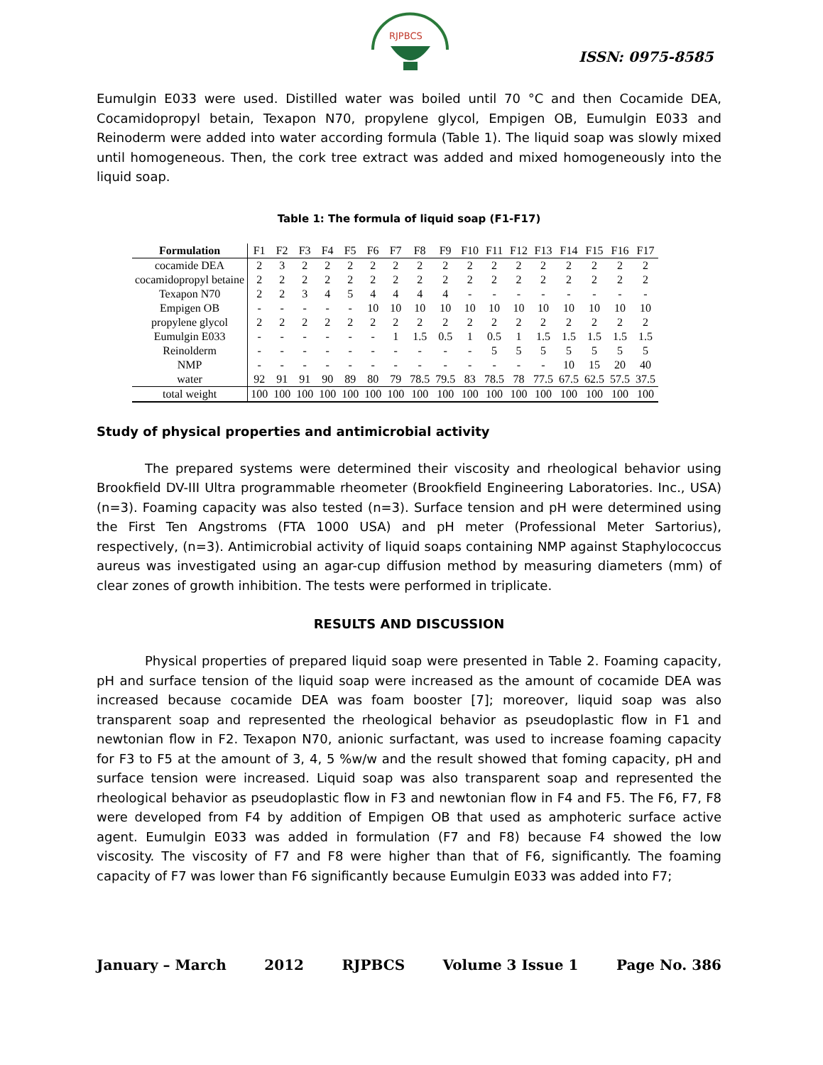RJPBCS
ISSN: 0975-8585
Eumulgin E033 were used. Distilled water was boiled until 70 °C and then Cocamide DEA, Cocamidopropyl betain, Texapon N70, propylene glycol, Empigen OB, Eumulgin E033 and Reinoderm were added into water according formula (Table 1). The liquid soap was slowly mixed until homogeneous. Then, the cork tree extract was added and mixed homogeneously into the liquid soap.
Table 1: The formula of liquid soap (F1-F17)
| Formulation | F1 | F2 | F3 | F4 | F5 | F6 | F7 | F8 | F9 | F10 | F11 | F12 | F13 | F14 | F15 | F16 | F17 |
| --- | --- | --- | --- | --- | --- | --- | --- | --- | --- | --- | --- | --- | --- | --- | --- | --- | --- |
| cocamide DEA | 2 | 3 | 2 | 2 | 2 | 2 | 2 | 2 | 2 | 2 | 2 | 2 | 2 | 2 | 2 | 2 | 2 |
| cocamidopropyl betaine | 2 | 2 | 2 | 2 | 2 | 2 | 2 | 2 | 2 | 2 | 2 | 2 | 2 | 2 | 2 | 2 | 2 |
| Texapon N70 | 2 | 2 | 3 | 4 | 5 | 4 | 4 | 4 | 4 | - | - | - | - | - | - | - | - |
| Empigen OB | - | - | - | - | - | 10 | 10 | 10 | 10 | 10 | 10 | 10 | 10 | 10 | 10 | 10 | 10 |
| propylene glycol | 2 | 2 | 2 | 2 | 2 | 2 | 2 | 2 | 2 | 2 | 2 | 2 | 2 | 2 | 2 | 2 | 2 |
| Eumulgin E033 | - | - | - | - | - | - | 1 | 1.5 | 0.5 | 1 | 0.5 | 1 | 1.5 | 1.5 | 1.5 | 1.5 | 1.5 |
| Reinolderm | - | - | - | - | - | - | - | - | - | - | 5 | 5 | 5 | 5 | 5 | 5 | 5 |
| NMP | - | - | - | - | - | - | - | - | - | - | - | - | - | 10 | 15 | 20 | 40 |
| water | 92 | 91 | 91 | 90 | 89 | 80 | 79 | 78.5 | 79.5 | 83 | 78.5 | 78 | 77.5 | 67.5 | 62.5 | 57.5 | 37.5 |
| total weight | 100 | 100 | 100 | 100 | 100 | 100 | 100 | 100 | 100 | 100 | 100 | 100 | 100 | 100 | 100 | 100 | 100 |
Study of physical properties and antimicrobial activity
The prepared systems were determined their viscosity and rheological behavior using Brookfield DV-III Ultra programmable rheometer (Brookfield Engineering Laboratories. Inc., USA) (n=3). Foaming capacity was also tested (n=3). Surface tension and pH were determined using the First Ten Angstroms (FTA 1000 USA) and pH meter (Professional Meter Sartorius), respectively, (n=3). Antimicrobial activity of liquid soaps containing NMP against Staphylococcus aureus was investigated using an agar-cup diffusion method by measuring diameters (mm) of clear zones of growth inhibition. The tests were performed in triplicate.
RESULTS AND DISCUSSION
Physical properties of prepared liquid soap were presented in Table 2. Foaming capacity, pH and surface tension of the liquid soap were increased as the amount of cocamide DEA was increased because cocamide DEA was foam booster [7]; moreover, liquid soap was also transparent soap and represented the rheological behavior as pseudoplastic flow in F1 and newtonian flow in F2. Texapon N70, anionic surfactant, was used to increase foaming capacity for F3 to F5 at the amount of 3, 4, 5 %w/w and the result showed that foming capacity, pH and surface tension were increased. Liquid soap was also transparent soap and represented the rheological behavior as pseudoplastic flow in F3 and newtonian flow in F4 and F5. The F6, F7, F8 were developed from F4 by addition of Empigen OB that used as amphoteric surface active agent. Eumulgin E033 was added in formulation (F7 and F8) because F4 showed the low viscosity. The viscosity of F7 and F8 were higher than that of F6, significantly. The foaming capacity of F7 was lower than F6 significantly because Eumulgin E033 was added into F7;
January – March 2012 RJPBCS Volume 3 Issue 1 Page No. 386